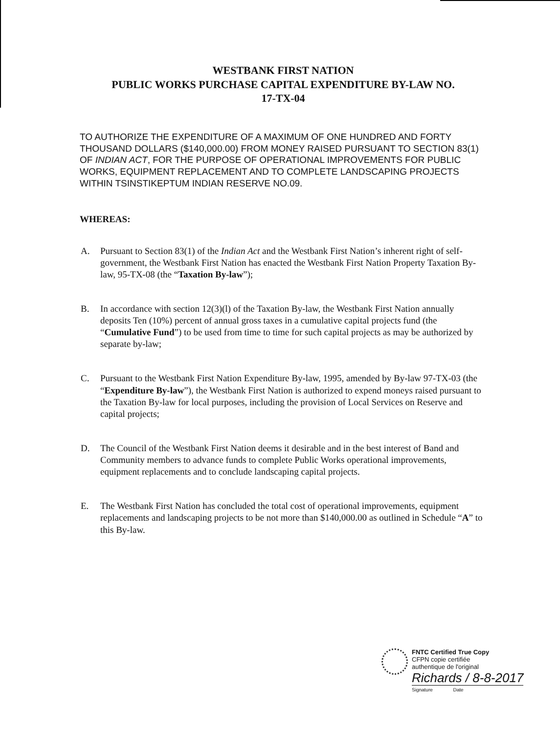WESTBANK FIRST NATION
PUBLIC WORKS PURCHASE CAPITAL EXPENDITURE BY-LAW NO.
17-TX-04
TO AUTHORIZE THE EXPENDITURE OF A MAXIMUM OF ONE HUNDRED AND FORTY THOUSAND DOLLARS ($140,000.00) FROM MONEY RAISED PURSUANT TO SECTION 83(1) OF INDIAN ACT, FOR THE PURPOSE OF OPERATIONAL IMPROVEMENTS FOR PUBLIC WORKS, EQUIPMENT REPLACEMENT AND TO COMPLETE LANDSCAPING PROJECTS WITHIN TSINSTIKEPTUM INDIAN RESERVE NO.09.
WHEREAS:
A. Pursuant to Section 83(1) of the Indian Act and the Westbank First Nation’s inherent right of self-government, the Westbank First Nation has enacted the Westbank First Nation Property Taxation By-law, 95-TX-08 (the “Taxation By-law”);
B. In accordance with section 12(3)(l) of the Taxation By-law, the Westbank First Nation annually deposits Ten (10%) percent of annual gross taxes in a cumulative capital projects fund (the “Cumulative Fund”) to be used from time to time for such capital projects as may be authorized by separate by-law;
C. Pursuant to the Westbank First Nation Expenditure By-law, 1995, amended by By-law 97-TX-03 (the “Expenditure By-law”), the Westbank First Nation is authorized to expend moneys raised pursuant to the Taxation By-law for local purposes, including the provision of Local Services on Reserve and capital projects;
D. The Council of the Westbank First Nation deems it desirable and in the best interest of Band and Community members to advance funds to complete Public Works operational improvements, equipment replacements and to conclude landscaping capital projects.
E. The Westbank First Nation has concluded the total cost of operational improvements, equipment replacements and landscaping projects to be not more than $140,000.00 as outlined in Schedule “A” to this By-law.
FNTC Certified True Copy
CFPN copie certifiée
authentique de l'original
Richards / 8-8-2017
Signature Date